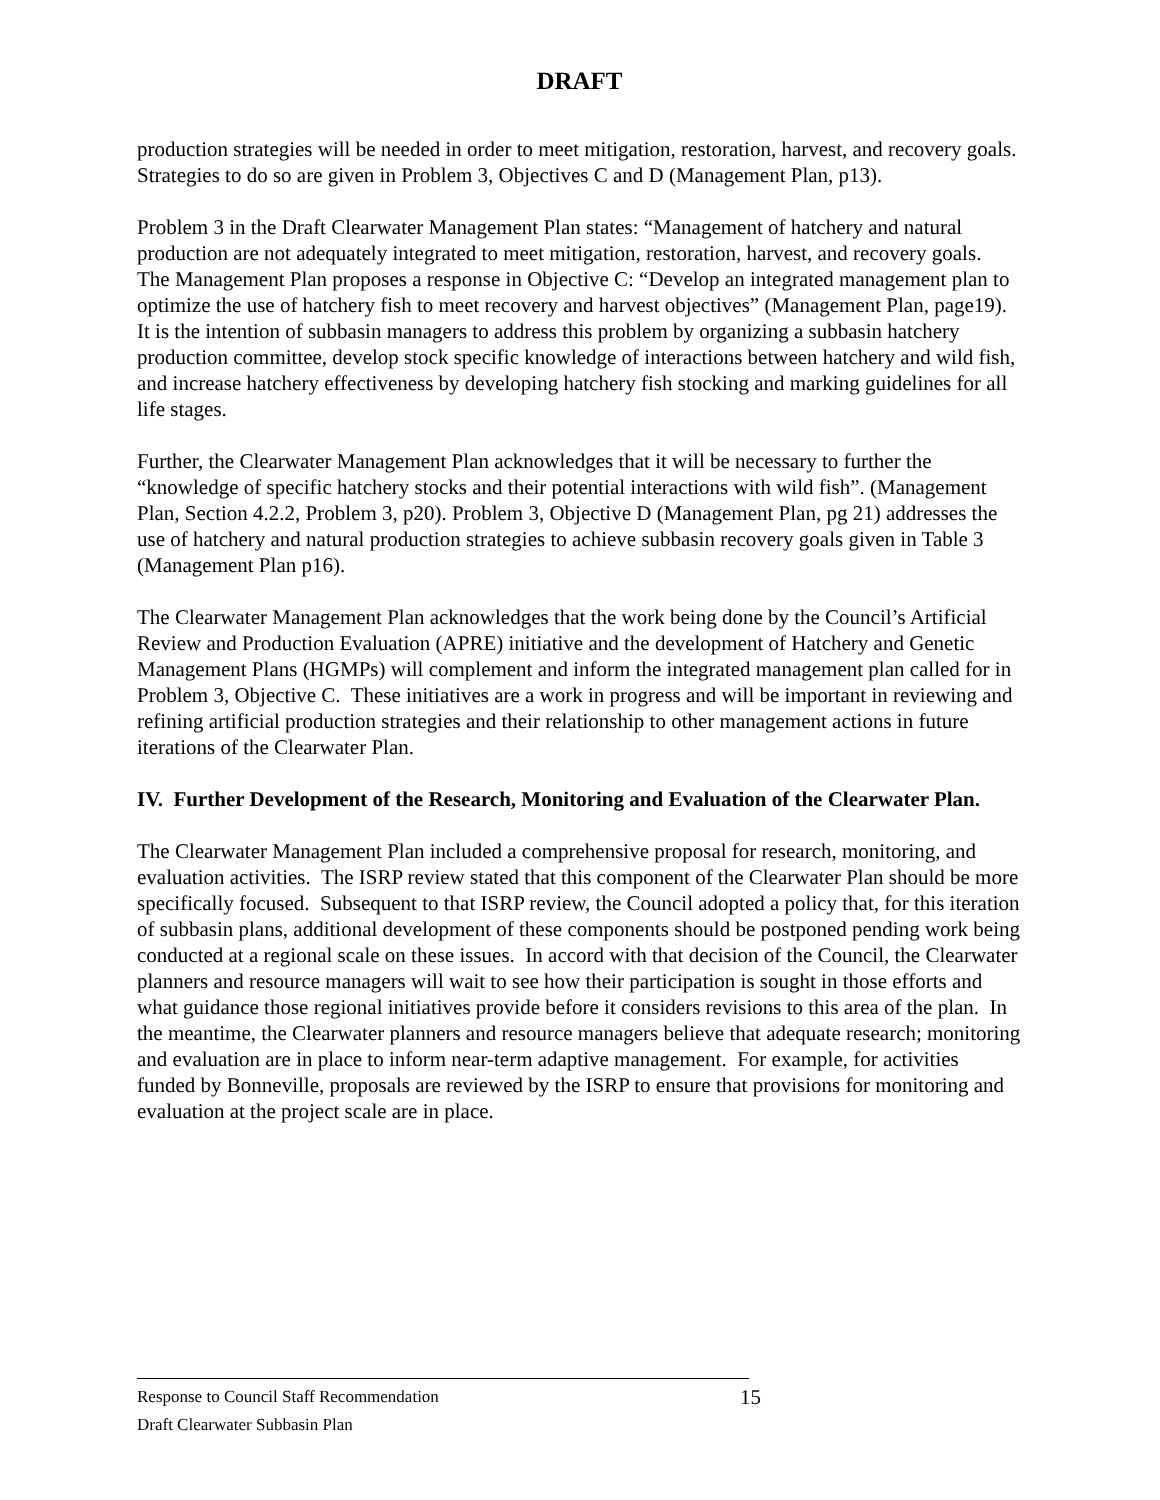DRAFT
production strategies will be needed in order to meet mitigation, restoration, harvest, and recovery goals. Strategies to do so are given in Problem 3, Objectives C and D (Management Plan, p13).
Problem 3 in the Draft Clearwater Management Plan states: “Management of hatchery and natural production are not adequately integrated to meet mitigation, restoration, harvest, and recovery goals. The Management Plan proposes a response in Objective C: “Develop an integrated management plan to optimize the use of hatchery fish to meet recovery and harvest objectives” (Management Plan, page19). It is the intention of subbasin managers to address this problem by organizing a subbasin hatchery production committee, develop stock specific knowledge of interactions between hatchery and wild fish, and increase hatchery effectiveness by developing hatchery fish stocking and marking guidelines for all life stages.
Further, the Clearwater Management Plan acknowledges that it will be necessary to further the “knowledge of specific hatchery stocks and their potential interactions with wild fish”. (Management Plan, Section 4.2.2, Problem 3, p20). Problem 3, Objective D (Management Plan, pg 21) addresses the use of hatchery and natural production strategies to achieve subbasin recovery goals given in Table 3 (Management Plan p16).
The Clearwater Management Plan acknowledges that the work being done by the Council’s Artificial Review and Production Evaluation (APRE) initiative and the development of Hatchery and Genetic Management Plans (HGMPs) will complement and inform the integrated management plan called for in Problem 3, Objective C. These initiatives are a work in progress and will be important in reviewing and refining artificial production strategies and their relationship to other management actions in future iterations of the Clearwater Plan.
IV. Further Development of the Research, Monitoring and Evaluation of the Clearwater Plan.
The Clearwater Management Plan included a comprehensive proposal for research, monitoring, and evaluation activities. The ISRP review stated that this component of the Clearwater Plan should be more specifically focused. Subsequent to that ISRP review, the Council adopted a policy that, for this iteration of subbasin plans, additional development of these components should be postponed pending work being conducted at a regional scale on these issues. In accord with that decision of the Council, the Clearwater planners and resource managers will wait to see how their participation is sought in those efforts and what guidance those regional initiatives provide before it considers revisions to this area of the plan. In the meantime, the Clearwater planners and resource managers believe that adequate research; monitoring and evaluation are in place to inform near-term adaptive management. For example, for activities funded by Bonneville, proposals are reviewed by the ISRP to ensure that provisions for monitoring and evaluation at the project scale are in place.
Response to Council Staff Recommendation 15
Draft Clearwater Subbasin Plan